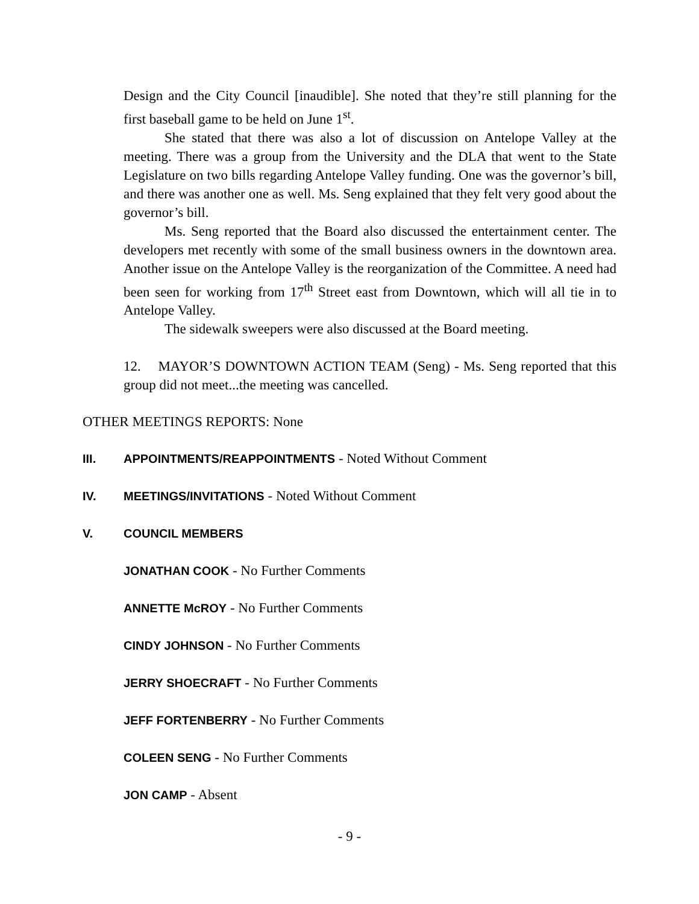Design and the City Council [inaudible]. She noted that they’re still planning for the first baseball game to be held on June 1<sup>st</sup>.
She stated that there was also a lot of discussion on Antelope Valley at the meeting. There was a group from the University and the DLA that went to the State Legislature on two bills regarding Antelope Valley funding. One was the governor’s bill, and there was another one as well. Ms. Seng explained that they felt very good about the governor’s bill.
Ms. Seng reported that the Board also discussed the entertainment center. The developers met recently with some of the small business owners in the downtown area. Another issue on the Antelope Valley is the reorganization of the Committee. A need had been seen for working from 17<sup>th</sup> Street east from Downtown, which will all tie in to Antelope Valley.
The sidewalk sweepers were also discussed at the Board meeting.
12. MAYOR’S DOWNTOWN ACTION TEAM (Seng) - Ms. Seng reported that this group did not meet...the meeting was cancelled.
OTHER MEETINGS REPORTS: None
III. APPOINTMENTS/REAPPOINTMENTS - Noted Without Comment
IV. MEETINGS/INVITATIONS - Noted Without Comment
V. COUNCIL MEMBERS
JONATHAN COOK - No Further Comments
ANNETTE McROY - No Further Comments
CINDY JOHNSON - No Further Comments
JERRY SHOECRAFT - No Further Comments
JEFF FORTENBERRY - No Further Comments
COLEEN SENG - No Further Comments
JON CAMP - Absent
- 9 -